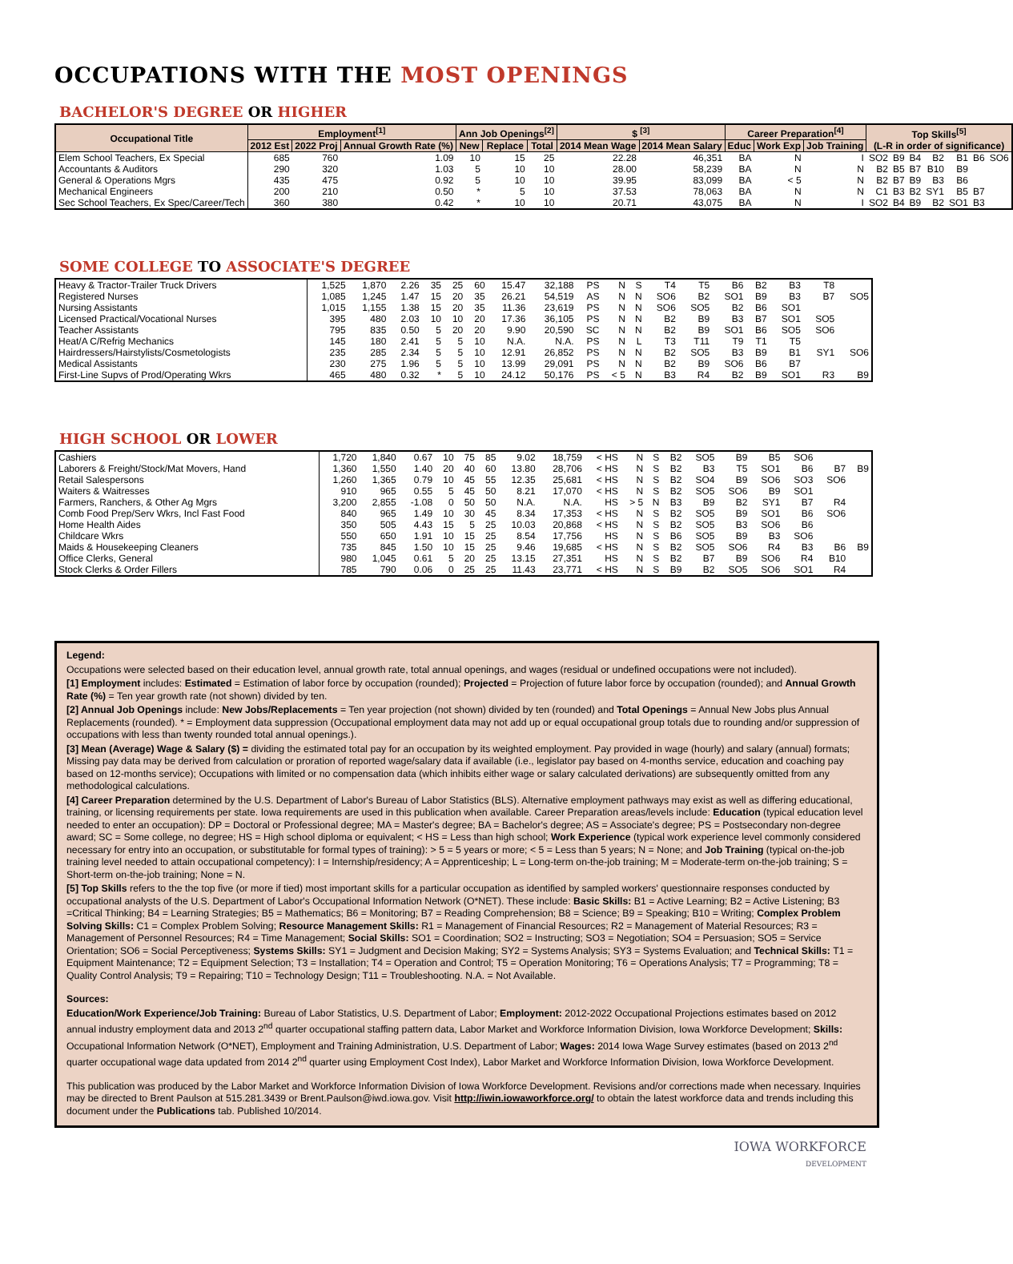OCCUPATIONS WITH THE MOST OPENINGS
BACHELOR'S DEGREE OR HIGHER
| Occupational Title | Employment<sup>[1]</sup> | | | Ann Job Openings<sup>[2]</sup> | | | $ <sup>[3]</sup> | | Career Preparation<sup>[4]</sup> | | | Top Skills<sup>[5]</sup> (L-R in order of significance) | | | | | | |
| --- | --- | --- | --- | --- | --- | --- | --- | --- | --- | --- | --- | --- | --- | --- | --- | --- | --- | --- |
| | 2012 Est | 2022 Proj | Annual Growth Rate (%) | New | Replace | Total | 2014 Mean Wage | 2014 Mean Salary | Educ | Work Exp | Job Training | | | | | | | |
| Elem School Teachers, Ex Special | 685 | 760 | 1.09 | 10 | 15 | 25 | 22.28 | 46,351 | BA | N | I | SO2 | B9 | B4 | B2 | B1 | B6 | SO6 |
| Accountants & Auditors | 290 | 320 | 1.03 | 5 | 10 | 10 | 28.00 | 58,239 | BA | N | N | B2 | B5 | B7 | B10 | B9 | | |
| General & Operations Mgrs | 435 | 475 | 0.92 | 5 | 10 | 10 | 39.95 | 83,099 | BA | < 5 | N | B2 | B7 | B9 | B3 | B6 | | |
| Mechanical Engineers | 200 | 210 | 0.50 | * | 5 | 10 | 37.53 | 78,063 | BA | N | N | C1 | B3 | B2 | SY1 | B5 | B7 | |
| Sec School Teachers, Ex Spec/Career/Tech | 360 | 380 | 0.42 | * | 10 | 10 | 20.71 | 43,075 | BA | N | I | SO2 | B4 | B9 | B2 | SO1 | B3 | |
SOME COLLEGE TO ASSOCIATE'S DEGREE
| Heavy & Tractor-Trailer Truck Drivers | 1,525 | 1,870 | 2.26 | 35 | 25 | 60 | 15.47 | 32,188 | PS | N | S | T4 | T5 | B6 | B2 | B3 | T8 | |
| Registered Nurses | 1,085 | 1,245 | 1.47 | 15 | 20 | 35 | 26.21 | 54,519 | AS | N | N | SO6 | B2 | SO1 | B9 | B3 | B7 | SO5 |
| Nursing Assistants | 1,015 | 1,155 | 1.38 | 15 | 20 | 35 | 11.36 | 23,619 | PS | N | N | SO6 | SO5 | B2 | B6 | SO1 | | |
| Licensed Practical/Vocational Nurses | 395 | 480 | 2.03 | 10 | 10 | 20 | 17.36 | 36,105 | PS | N | N | B2 | B9 | B3 | B7 | SO1 | SO5 | |
| Teacher Assistants | 795 | 835 | 0.50 | 5 | 20 | 20 | 9.90 | 20,590 | SC | N | N | B2 | B9 | SO1 | B6 | SO5 | SO6 | |
| Heat/A C/Refrig Mechanics | 145 | 180 | 2.41 | 5 | 5 | 10 | N.A. | N.A. | PS | N | L | T3 | T11 | T9 | T1 | T5 | | |
| Hairdressers/Hairstylists/Cosmetologists | 235 | 285 | 2.34 | 5 | 5 | 10 | 12.91 | 26,852 | PS | N | N | B2 | SO5 | B3 | B9 | B1 | SY1 | SO6 |
| Medical Assistants | 230 | 275 | 1.96 | 5 | 5 | 10 | 13.99 | 29,091 | PS | N | N | B2 | B9 | SO6 | B6 | B7 | | |
| First-Line Supvs of Prod/Operating Wkrs | 465 | 480 | 0.32 | * | 5 | 10 | 24.12 | 50,176 | PS | < 5 | N | B3 | R4 | B2 | B9 | SO1 | R3 | B9 |
HIGH SCHOOL OR LOWER
| Cashiers | 1,720 | 1,840 | 0.67 | 10 | 75 | 85 | 9.02 | 18,759 | < HS | N | S | B2 | SO5 | B9 | B5 | SO6 | | |
| Laborers & Freight/Stock/Mat Movers, Hand | 1,360 | 1,550 | 1.40 | 20 | 40 | 60 | 13.80 | 28,706 | < HS | N | S | B2 | B3 | T5 | SO1 | B6 | B7 | B9 |
| Retail Salespersons | 1,260 | 1,365 | 0.79 | 10 | 45 | 55 | 12.35 | 25,681 | < HS | N | S | B2 | SO4 | B9 | SO6 | SO3 | SO6 | |
| Waiters & Waitresses | 910 | 965 | 0.55 | 5 | 45 | 50 | 8.21 | 17,070 | < HS | N | S | B2 | SO5 | SO6 | B9 | SO1 | | |
| Farmers, Ranchers, & Other Ag Mgrs | 3,200 | 2,855 | -1.08 | 0 | 50 | 50 | N.A. | N.A. | HS | > 5 | N | B3 | B9 | B2 | SY1 | B7 | R4 | |
| Comb Food Prep/Serv Wkrs, Incl Fast Food | 840 | 965 | 1.49 | 10 | 30 | 45 | 8.34 | 17,353 | < HS | N | S | B2 | SO5 | B9 | SO1 | B6 | SO6 | |
| Home Health Aides | 350 | 505 | 4.43 | 15 | 5 | 25 | 10.03 | 20,868 | < HS | N | S | B2 | SO5 | B3 | SO6 | B6 | | |
| Childcare Wkrs | 550 | 650 | 1.91 | 10 | 15 | 25 | 8.54 | 17,756 | HS | N | S | B6 | SO5 | B9 | B3 | SO6 | | |
| Maids & Housekeeping Cleaners | 735 | 845 | 1.50 | 10 | 15 | 25 | 9.46 | 19,685 | < HS | N | S | B2 | SO5 | SO6 | R4 | B3 | B6 | B9 |
| Office Clerks, General | 980 | 1,045 | 0.61 | 5 | 20 | 25 | 13.15 | 27,351 | HS | N | S | B2 | B7 | B9 | SO6 | R4 | B10 | |
| Stock Clerks & Order Fillers | 785 | 790 | 0.06 | 0 | 25 | 25 | 11.43 | 23,771 | < HS | N | S | B9 | B2 | SO5 | SO6 | SO1 | R4 | |
Legend:
Occupations were selected based on their education level, annual growth rate, total annual openings, and wages (residual or undefined occupations were not included).
[1] Employment includes: Estimated = Estimation of labor force by occupation (rounded); Projected = Projection of future labor force by occupation (rounded); and Annual Growth Rate (%) = Ten year growth rate (not shown) divided by ten.
[2] Annual Job Openings include: New Jobs/Replacements = Ten year projection (not shown) divided by ten (rounded) and Total Openings = Annual New Jobs plus Annual Replacements (rounded). * = Employment data suppression (Occupational employment data may not add up or equal occupational group totals due to rounding and/or suppression of occupations with less than twenty rounded total annual openings.).
[3] Mean (Average) Wage & Salary ($) = dividing the estimated total pay for an occupation by its weighted employment. Pay provided in wage (hourly) and salary (annual) formats; Missing pay data may be derived from calculation or proration of reported wage/salary data if available (i.e., legislator pay based on 4-months service, education and coaching pay based on 12-months service); Occupations with limited or no compensation data (which inhibits either wage or salary calculated derivations) are subsequently omitted from any methodological calculations.
[4] Career Preparation determined by the U.S. Department of Labor's Bureau of Labor Statistics (BLS). Alternative employment pathways may exist as well as differing educational, training, or licensing requirements per state. Iowa requirements are used in this publication when available. Career Preparation areas/levels include: Education (typical education level needed to enter an occupation): DP = Doctoral or Professional degree; MA = Master's degree; BA = Bachelor's degree; AS = Associate's degree; PS = Postsecondary non-degree award; SC = Some college, no degree; HS = High school diploma or equivalent; < HS = Less than high school; Work Experience (typical work experience level commonly considered necessary for entry into an occupation, or substitutable for formal types of training): > 5 = 5 years or more; < 5 = Less than 5 years; N = None; and Job Training (typical on-the-job training level needed to attain occupational competency): I = Internship/residency; A = Apprenticeship; L = Long-term on-the-job training; M = Moderate-term on-the-job training; S = Short-term on-the-job training; None = N.
[5] Top Skills refers to the the top five (or more if tied) most important skills for a particular occupation as identified by sampled workers' questionnaire responses conducted by occupational analysts of the U.S. Department of Labor's Occupational Information Network (O*NET). These include: Basic Skills: B1 = Active Learning; B2 = Active Listening; B3 =Critical Thinking; B4 = Learning Strategies; B5 = Mathematics; B6 = Monitoring; B7 = Reading Comprehension; B8 = Science; B9 = Speaking; B10 = Writing; Complex Problem Solving Skills: C1 = Complex Problem Solving; Resource Management Skills: R1 = Management of Financial Resources; R2 = Management of Material Resources; R3 = Management of Personnel Resources; R4 = Time Management; Social Skills: SO1 = Coordination; SO2 = Instructing; SO3 = Negotiation; SO4 = Persuasion; SO5 = Service Orientation; SO6 = Social Perceptiveness; Systems Skills: SY1 = Judgment and Decision Making; SY2 = Systems Analysis; SY3 = Systems Evaluation; and Technical Skills: T1 = Equipment Maintenance; T2 = Equipment Selection; T3 = Installation; T4 = Operation and Control; T5 = Operation Monitoring; T6 = Operations Analysis; T7 = Programming; T8 = Quality Control Analysis; T9 = Repairing; T10 = Technology Design; T11 = Troubleshooting. N.A. = Not Available.
Sources:
Education/Work Experience/Job Training: Bureau of Labor Statistics, U.S. Department of Labor; Employment: 2012-2022 Occupational Projections estimates based on 2012 annual industry employment data and 2013 2<sup>nd</sup> quarter occupational staffing pattern data, Labor Market and Workforce Information Division, Iowa Workforce Development; Skills: Occupational Information Network (O*NET), Employment and Training Administration, U.S. Department of Labor; Wages: 2014 Iowa Wage Survey estimates (based on 2013 2<sup>nd</sup> quarter occupational wage data updated from 2014 2<sup>nd</sup> quarter using Employment Cost Index), Labor Market and Workforce Information Division, Iowa Workforce Development.
This publication was produced by the Labor Market and Workforce Information Division of Iowa Workforce Development. Revisions and/or corrections made when necessary. Inquiries may be directed to Brent Paulson at 515.281.3439 or Brent.Paulson@iwd.iowa.gov. Visit http://iwin.iowaworkforce.org/ to obtain the latest workforce data and trends including this document under the Publications tab. Published 10/2014.
IOWA WORKFORCE
DEVELOPMENT